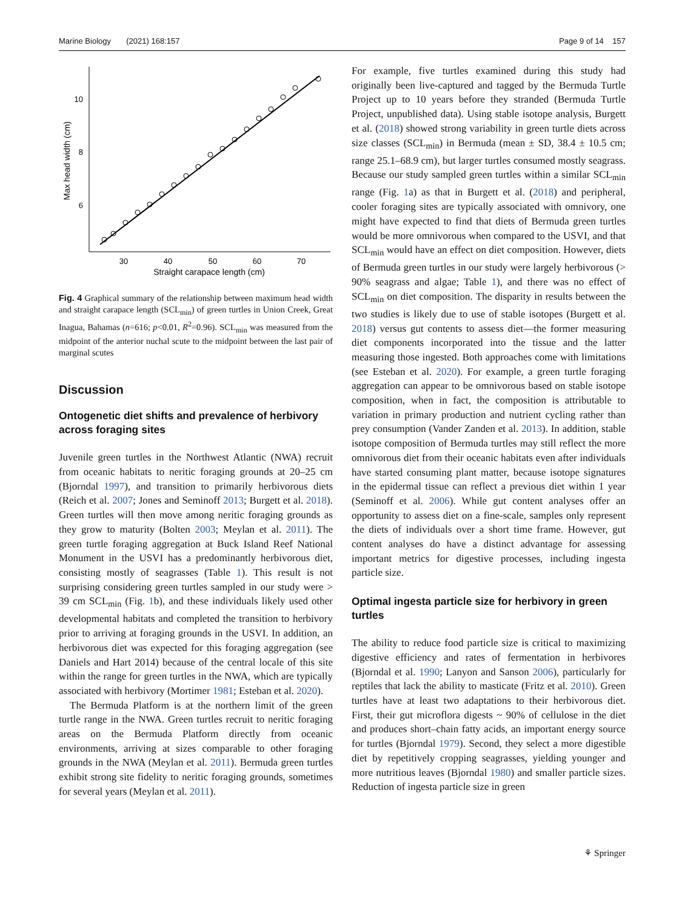Marine Biology (2021) 168:157 Page 9 of 14 157
10
8
6
30
40
50
60
70
Straight carapace length (cm)
Max head width (cm)
Fig. 4 Graphical summary of the relationship between maximum head width and straight carapace length (SCL<sub>min</sub>) of green turtles in Union Creek, Great Inagua, Bahamas (n=616; p<0.01, R<sup>2</sup>=0.96). SCL<sub>min</sub> was measured from the midpoint of the anterior nuchal scute to the midpoint between the last pair of marginal scutes
Discussion
Ontogenetic diet shifts and prevalence of herbivory across foraging sites
Juvenile green turtles in the Northwest Atlantic (NWA) recruit from oceanic habitats to neritic foraging grounds at 20–25 cm (Bjorndal 1997), and transition to primarily herbivorous diets (Reich et al. 2007; Jones and Seminoff 2013; Burgett et al. 2018). Green turtles will then move among neritic foraging grounds as they grow to maturity (Bolten 2003; Meylan et al. 2011). The green turtle foraging aggregation at Buck Island Reef National Monument in the USVI has a predominantly herbivorous diet, consisting mostly of seagrasses (Table 1). This result is not surprising considering green turtles sampled in our study were > 39 cm SCL<sub>min</sub> (Fig. 1b), and these individuals likely used other developmental habitats and completed the transition to herbivory prior to arriving at foraging grounds in the USVI. In addition, an herbivorous diet was expected for this foraging aggregation (see Daniels and Hart 2014) because of the central locale of this site within the range for green turtles in the NWA, which are typically associated with herbivory (Mortimer 1981; Esteban et al. 2020).
The Bermuda Platform is at the northern limit of the green turtle range in the NWA. Green turtles recruit to neritic foraging areas on the Bermuda Platform directly from oceanic environments, arriving at sizes comparable to other foraging grounds in the NWA (Meylan et al. 2011). Bermuda green turtles exhibit strong site fidelity to neritic foraging grounds, sometimes for several years (Meylan et al. 2011).
For example, five turtles examined during this study had originally been live-captured and tagged by the Bermuda Turtle Project up to 10 years before they stranded (Bermuda Turtle Project, unpublished data). Using stable isotope analysis, Burgett et al. (2018) showed strong variability in green turtle diets across size classes (SCL<sub>min</sub>) in Bermuda (mean ± SD, 38.4 ± 10.5 cm; range 25.1–68.9 cm), but larger turtles consumed mostly seagrass. Because our study sampled green turtles within a similar SCL<sub>min</sub> range (Fig. 1a) as that in Burgett et al. (2018) and peripheral, cooler foraging sites are typically associated with omnivory, one might have expected to find that diets of Bermuda green turtles would be more omnivorous when compared to the USVI, and that SCL<sub>min</sub> would have an effect on diet composition. However, diets of Bermuda green turtles in our study were largely herbivorous (> 90% seagrass and algae; Table 1), and there was no effect of SCL<sub>min</sub> on diet composition. The disparity in results between the two studies is likely due to use of stable isotopes (Burgett et al. 2018) versus gut contents to assess diet—the former measuring diet components incorporated into the tissue and the latter measuring those ingested. Both approaches come with limitations (see Esteban et al. 2020). For example, a green turtle foraging aggregation can appear to be omnivorous based on stable isotope composition, when in fact, the composition is attributable to variation in primary production and nutrient cycling rather than prey consumption (Vander Zanden et al. 2013). In addition, stable isotope composition of Bermuda turtles may still reflect the more omnivorous diet from their oceanic habitats even after individuals have started consuming plant matter, because isotope signatures in the epidermal tissue can reflect a previous diet within 1 year (Seminoff et al. 2006). While gut content analyses offer an opportunity to assess diet on a fine-scale, samples only represent the diets of individuals over a short time frame. However, gut content analyses do have a distinct advantage for assessing important metrics for digestive processes, including ingesta particle size.
Optimal ingesta particle size for herbivory in green turtles
The ability to reduce food particle size is critical to maximizing digestive efficiency and rates of fermentation in herbivores (Bjorndal et al. 1990; Lanyon and Sanson 2006), particularly for reptiles that lack the ability to masticate (Fritz et al. 2010). Green turtles have at least two adaptations to their herbivorous diet. First, their gut microflora digests ~ 90% of cellulose in the diet and produces short–chain fatty acids, an important energy source for turtles (Bjorndal 1979). Second, they select a more digestible diet by repetitively cropping seagrasses, yielding younger and more nutritious leaves (Bjorndal 1980) and smaller particle sizes. Reduction of ingesta particle size in green
⚘ Springer